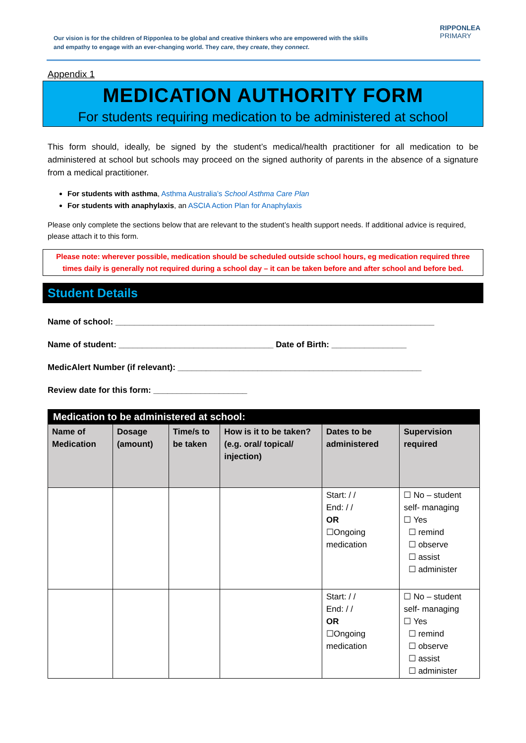Our vision is for the children of Ripponlea to be global and creative thinkers who are empowered with the skills and empathy to engage with an ever-changing world. They care, they create, they connect.
RIPPONLEA
PRIMARY
Appendix 1
MEDICATION AUTHORITY FORM
For students requiring medication to be administered at school
This form should, ideally, be signed by the student’s medical/health practitioner for all medication to be administered at school but schools may proceed on the signed authority of parents in the absence of a signature from a medical practitioner.
For students with asthma, Asthma Australia’s School Asthma Care Plan
For students with anaphylaxis, an ASCIA Action Plan for Anaphylaxis
Please only complete the sections below that are relevant to the student’s health support needs. If additional advice is required, please attach it to this form.
Please note: wherever possible, medication should be scheduled outside school hours, eg medication required three times daily is generally not required during a school day – it can be taken before and after school and before bed.
Student Details
Name of school: ____________________________________________________________________
Name of student: _________________________________ Date of Birth: ________________
MedicAlert Number (if relevant): ____________________________________________________
Review date for this form: ____________________
| Medication to be administered at school: | | | | | |
| Name of Medication | Dosage (amount) | Time/s to be taken | How is it to be taken? (e.g. oral/ topical/ injection) | Dates to be administered | Supervision required |
| | | | | Start: / / End: / / OR ☐Ongoing medication | ☐ No – student self- managing ☐ Yes ☐ remind ☐ observe ☐ assist ☐ administer |
| | | | | Start: / / End: / / OR ☐Ongoing medication | ☐ No – student self- managing ☐ Yes ☐ remind ☐ observe ☐ assist ☐ administer |